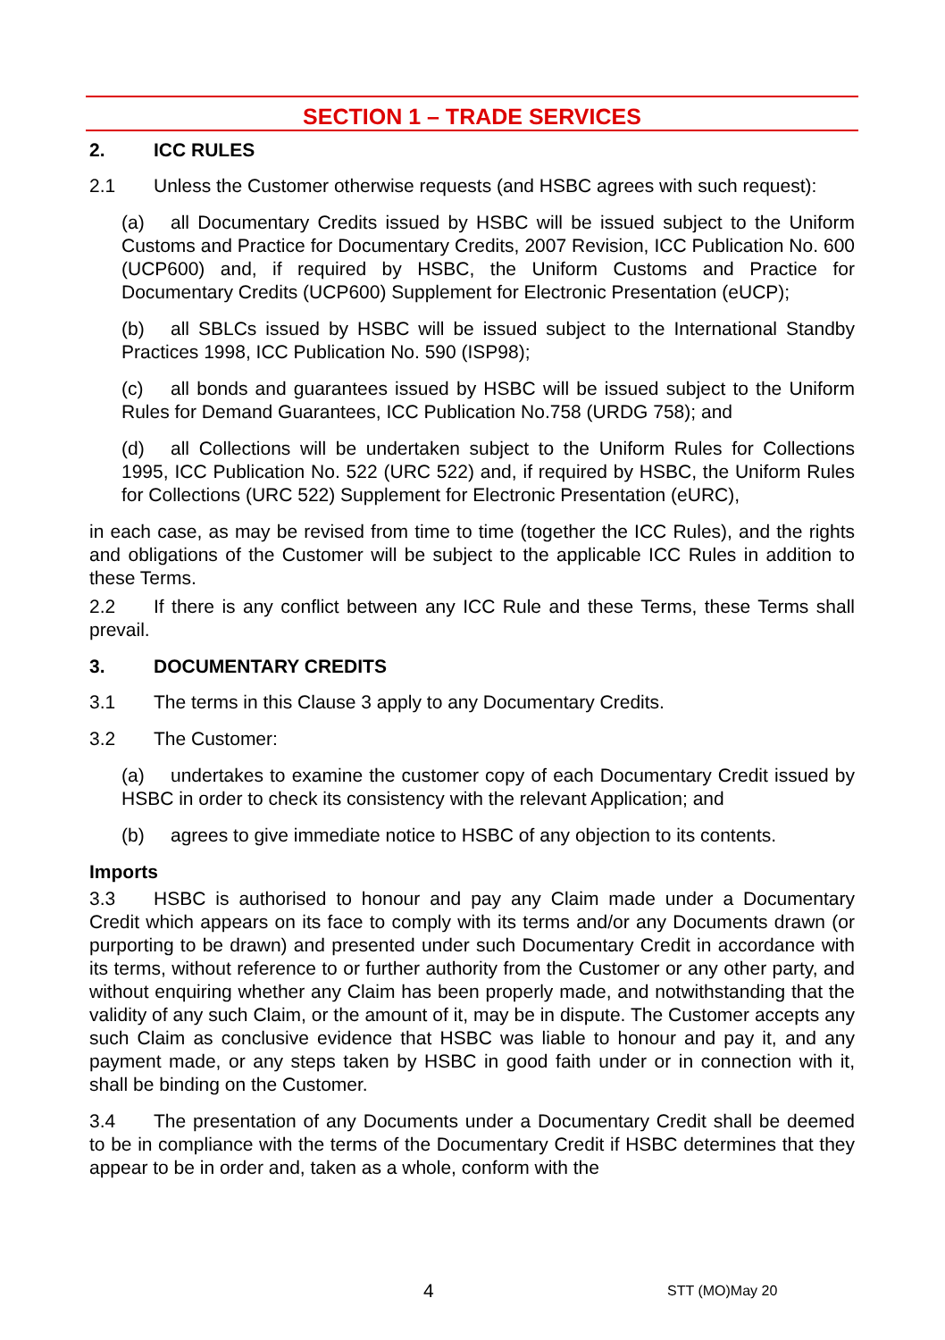SECTION 1 – TRADE SERVICES
2. ICC RULES
2.1 Unless the Customer otherwise requests (and HSBC agrees with such request):
(a) all Documentary Credits issued by HSBC will be issued subject to the Uniform Customs and Practice for Documentary Credits, 2007 Revision, ICC Publication No. 600 (UCP600) and, if required by HSBC, the Uniform Customs and Practice for Documentary Credits (UCP600) Supplement for Electronic Presentation (eUCP);
(b) all SBLCs issued by HSBC will be issued subject to the International Standby Practices 1998, ICC Publication No. 590 (ISP98);
(c) all bonds and guarantees issued by HSBC will be issued subject to the Uniform Rules for Demand Guarantees, ICC Publication No.758 (URDG 758); and
(d) all Collections will be undertaken subject to the Uniform Rules for Collections 1995, ICC Publication No. 522 (URC 522) and, if required by HSBC, the Uniform Rules for Collections (URC 522) Supplement for Electronic Presentation (eURC),
in each case, as may be revised from time to time (together the ICC Rules), and the rights and obligations of the Customer will be subject to the applicable ICC Rules in addition to these Terms.
2.2 If there is any conflict between any ICC Rule and these Terms, these Terms shall prevail.
3. DOCUMENTARY CREDITS
3.1 The terms in this Clause 3 apply to any Documentary Credits.
3.2 The Customer:
(a) undertakes to examine the customer copy of each Documentary Credit issued by HSBC in order to check its consistency with the relevant Application; and
(b) agrees to give immediate notice to HSBC of any objection to its contents.
Imports
3.3 HSBC is authorised to honour and pay any Claim made under a Documentary Credit which appears on its face to comply with its terms and/or any Documents drawn (or purporting to be drawn) and presented under such Documentary Credit in accordance with its terms, without reference to or further authority from the Customer or any other party, and without enquiring whether any Claim has been properly made, and notwithstanding that the validity of any such Claim, or the amount of it, may be in dispute. The Customer accepts any such Claim as conclusive evidence that HSBC was liable to honour and pay it, and any payment made, or any steps taken by HSBC in good faith under or in connection with it, shall be binding on the Customer.
3.4 The presentation of any Documents under a Documentary Credit shall be deemed to be in compliance with the terms of the Documentary Credit if HSBC determines that they appear to be in order and, taken as a whole, conform with the
4 STT (MO)May 20